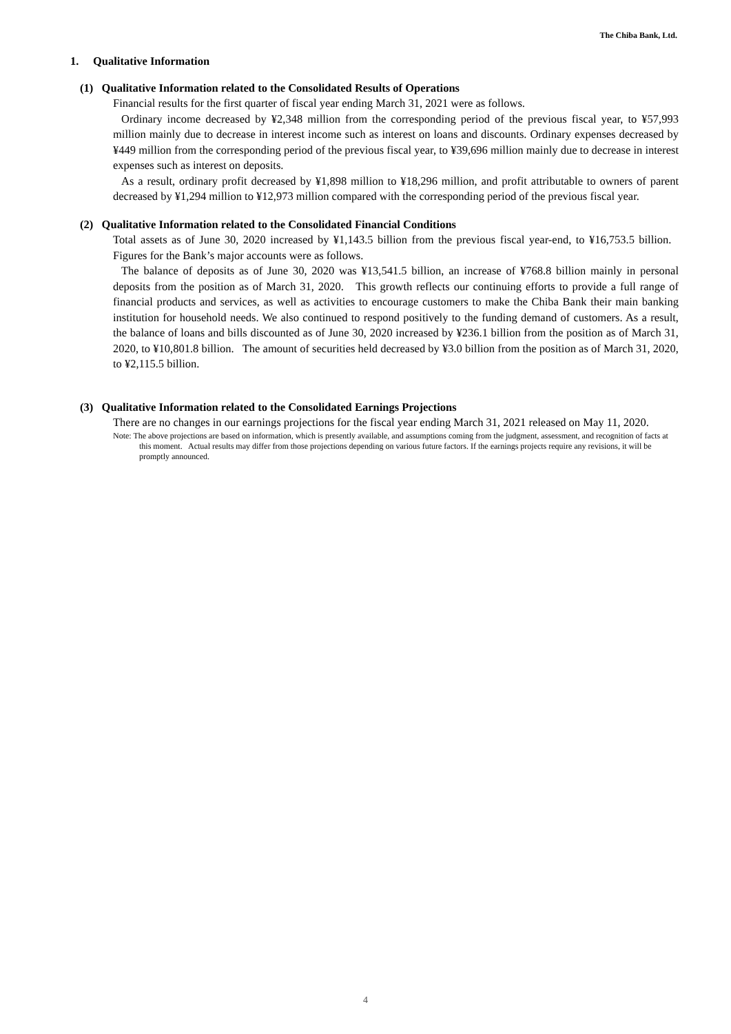The Chiba Bank, Ltd.
1. Qualitative Information
(1) Qualitative Information related to the Consolidated Results of Operations
Financial results for the first quarter of fiscal year ending March 31, 2021 were as follows.
Ordinary income decreased by ¥2,348 million from the corresponding period of the previous fiscal year, to ¥57,993 million mainly due to decrease in interest income such as interest on loans and discounts. Ordinary expenses decreased by ¥449 million from the corresponding period of the previous fiscal year, to ¥39,696 million mainly due to decrease in interest expenses such as interest on deposits.
As a result, ordinary profit decreased by ¥1,898 million to ¥18,296 million, and profit attributable to owners of parent decreased by ¥1,294 million to ¥12,973 million compared with the corresponding period of the previous fiscal year.
(2) Qualitative Information related to the Consolidated Financial Conditions
Total assets as of June 30, 2020 increased by ¥1,143.5 billion from the previous fiscal year-end, to ¥16,753.5 billion. Figures for the Bank’s major accounts were as follows.
The balance of deposits as of June 30, 2020 was ¥13,541.5 billion, an increase of ¥768.8 billion mainly in personal deposits from the position as of March 31, 2020. This growth reflects our continuing efforts to provide a full range of financial products and services, as well as activities to encourage customers to make the Chiba Bank their main banking institution for household needs. We also continued to respond positively to the funding demand of customers. As a result, the balance of loans and bills discounted as of June 30, 2020 increased by ¥236.1 billion from the position as of March 31, 2020, to ¥10,801.8 billion. The amount of securities held decreased by ¥3.0 billion from the position as of March 31, 2020, to ¥2,115.5 billion.
(3) Qualitative Information related to the Consolidated Earnings Projections
There are no changes in our earnings projections for the fiscal year ending March 31, 2021 released on May 11, 2020.
Note: The above projections are based on information, which is presently available, and assumptions coming from the judgment, assessment, and recognition of facts at this moment. Actual results may differ from those projections depending on various future factors. If the earnings projects require any revisions, it will be promptly announced.
4